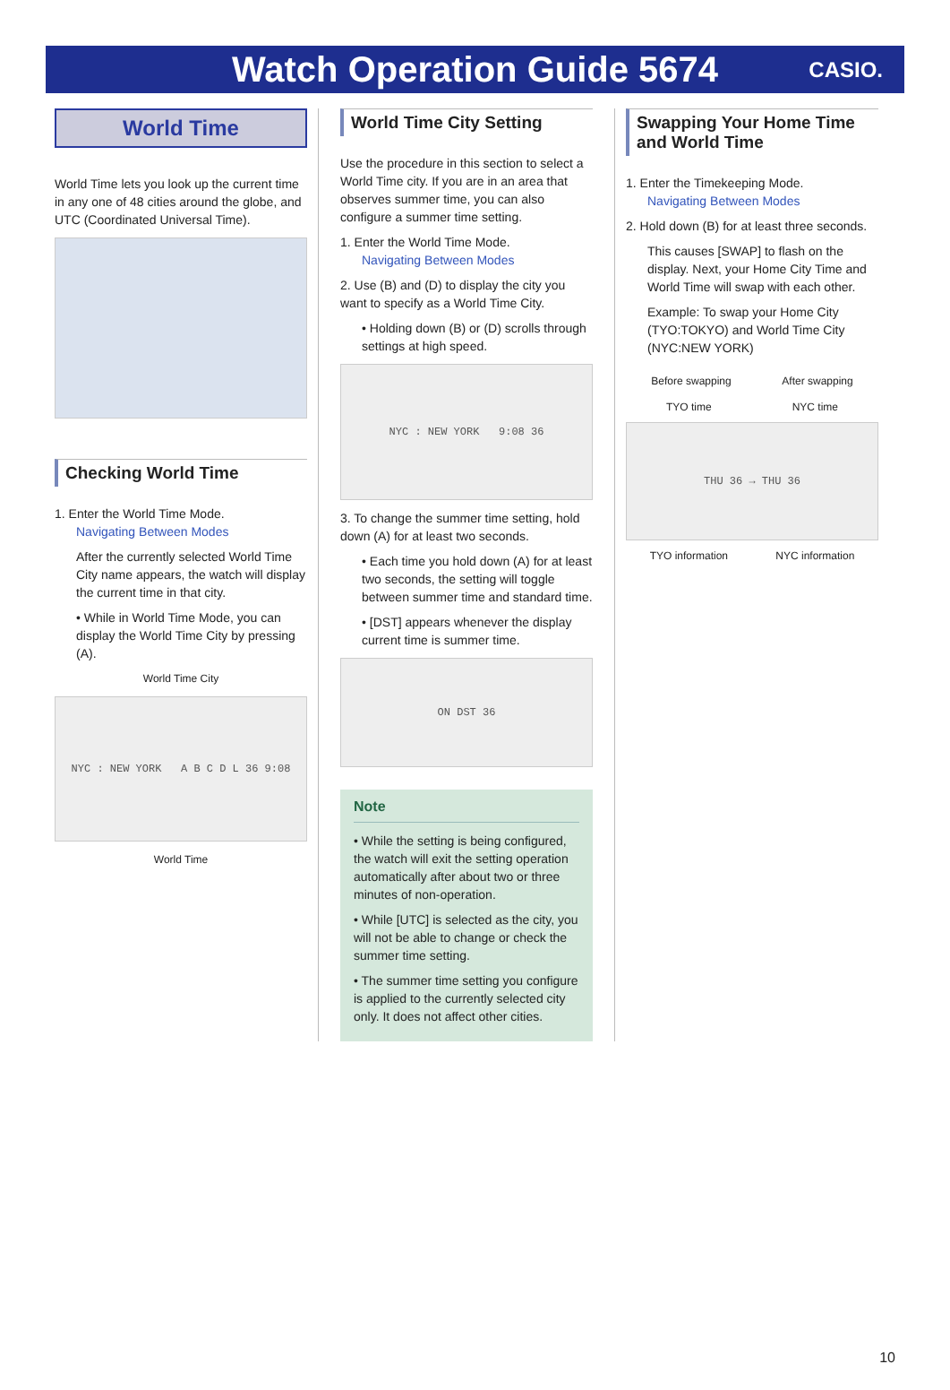Watch Operation Guide 5674
CASIO.
World Time
World Time lets you look up the current time in any one of 48 cities around the globe, and UTC (Coordinated Universal Time).
Checking World Time
1. Enter the World Time Mode.
Navigating Between Modes
After the currently selected World Time City name appears, the watch will display the current time in that city.
• While in World Time Mode, you can display the World Time City by pressing (A).
World Time City
NYC : NEW YORK A B C D L 36 9:08
World Time
World Time City Setting
Use the procedure in this section to select a World Time city. If you are in an area that observes summer time, you can also configure a summer time setting.
1. Enter the World Time Mode.
Navigating Between Modes
2. Use (B) and (D) to display the city you want to specify as a World Time City.
• Holding down (B) or (D) scrolls through settings at high speed.
NYC : NEW YORK 9:08 36
3. To change the summer time setting, hold down (A) for at least two seconds.
• Each time you hold down (A) for at least two seconds, the setting will toggle between summer time and standard time.
• [DST] appears whenever the display current time is summer time.
ON DST 36
Note
• While the setting is being configured, the watch will exit the setting operation automatically after about two or three minutes of non-operation.
• While [UTC] is selected as the city, you will not be able to change or check the summer time setting.
• The summer time setting you configure is applied to the currently selected city only. It does not affect other cities.
Swapping Your Home Time and World Time
1. Enter the Timekeeping Mode.
Navigating Between Modes
2. Hold down (B) for at least three seconds.
This causes [SWAP] to flash on the display. Next, your Home City Time and World Time will swap with each other.
Example: To swap your Home City (TYO:TOKYO) and World Time City (NYC:NEW YORK)
Before swapping After swapping
TYO time NYC time
THU 36 → THU 36
TYO information NYC information
10